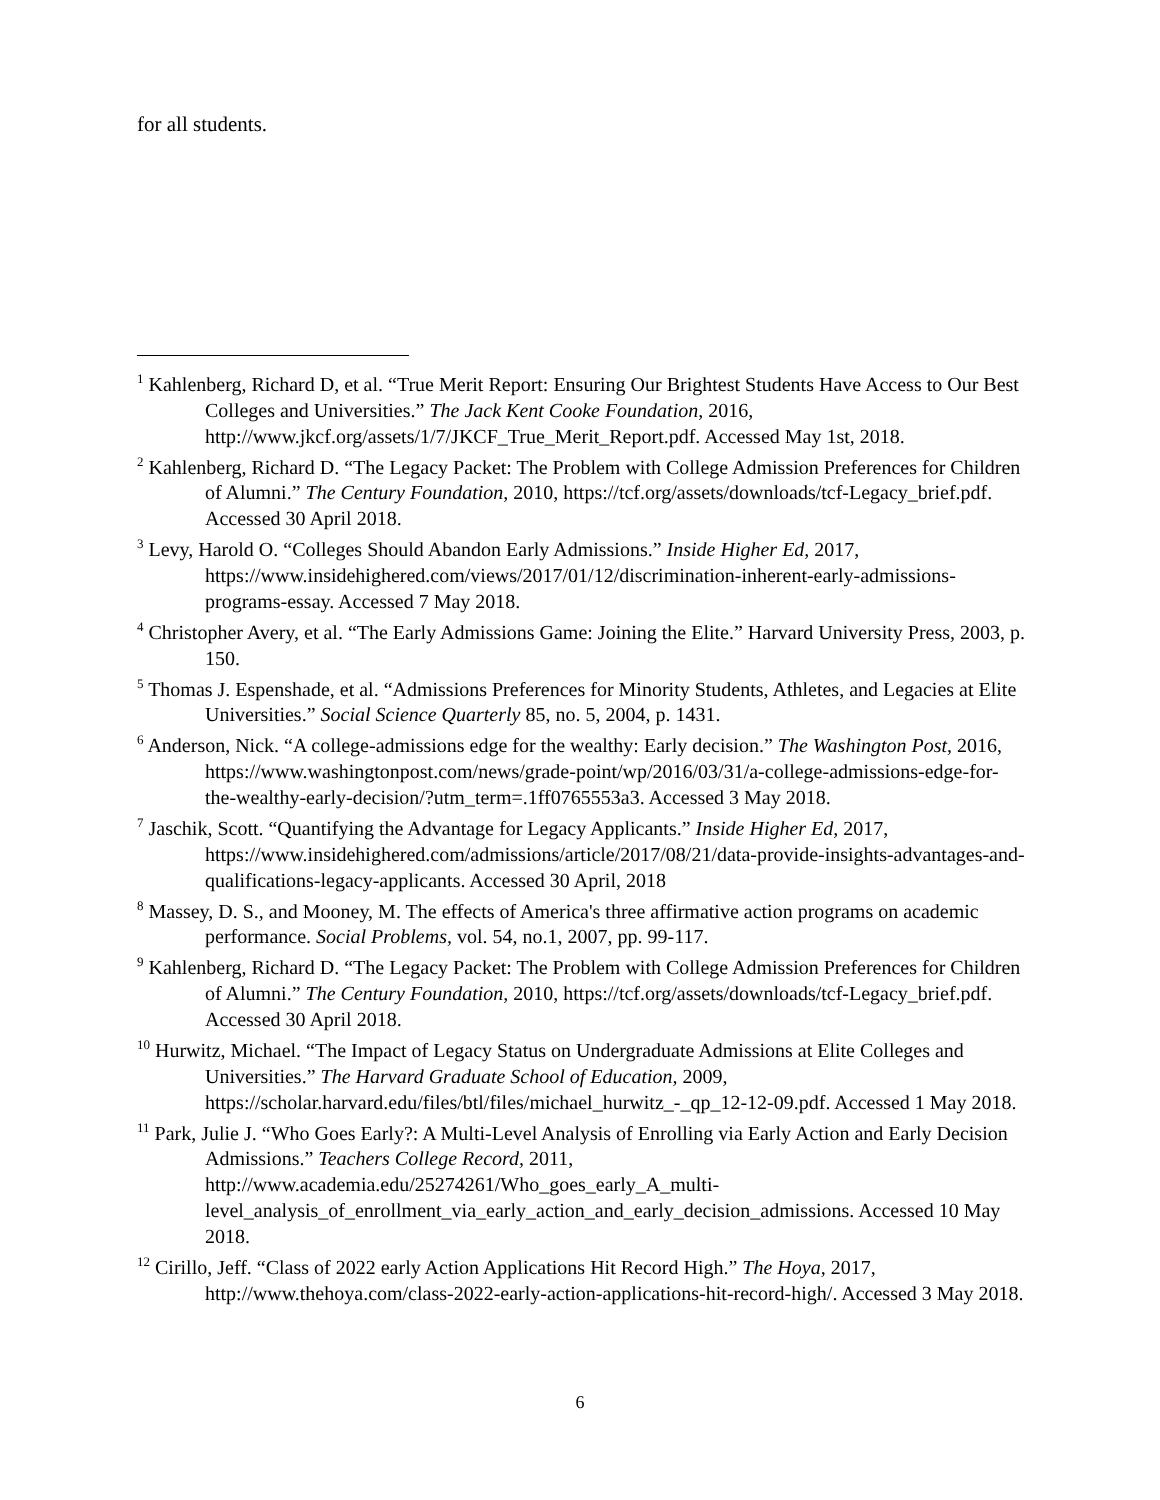for all students.
<sup>1</sup> Kahlenberg, Richard D, et al. “True Merit Report: Ensuring Our Brightest Students Have Access to Our Best Colleges and Universities.” The Jack Kent Cooke Foundation, 2016, http://www.jkcf.org/assets/1/7/JKCF_True_Merit_Report.pdf. Accessed May 1st, 2018.
<sup>2</sup> Kahlenberg, Richard D. “The Legacy Packet: The Problem with College Admission Preferences for Children of Alumni.” The Century Foundation, 2010, https://tcf.org/assets/downloads/tcf-Legacy_brief.pdf. Accessed 30 April 2018.
<sup>3</sup> Levy, Harold O. “Colleges Should Abandon Early Admissions.” Inside Higher Ed, 2017, https://www.insidehighered.com/views/2017/01/12/discrimination-inherent-early-admissions-programs-essay. Accessed 7 May 2018.
<sup>4</sup> Christopher Avery, et al. “The Early Admissions Game: Joining the Elite.” Harvard University Press, 2003, p. 150.
<sup>5</sup> Thomas J. Espenshade, et al. “Admissions Preferences for Minority Students, Athletes, and Legacies at Elite Universities.” Social Science Quarterly 85, no. 5, 2004, p. 1431.
<sup>6</sup> Anderson, Nick. “A college-admissions edge for the wealthy: Early decision.” The Washington Post, 2016, https://www.washingtonpost.com/news/grade-point/wp/2016/03/31/a-college-admissions-edge-for-the-wealthy-early-decision/?utm_term=.1ff0765553a3. Accessed 3 May 2018.
<sup>7</sup> Jaschik, Scott. “Quantifying the Advantage for Legacy Applicants.” Inside Higher Ed, 2017, https://www.insidehighered.com/admissions/article/2017/08/21/data-provide-insights-advantages-and-qualifications-legacy-applicants. Accessed 30 April, 2018
<sup>8</sup> Massey, D. S., and Mooney, M. The effects of America's three affirmative action programs on academic performance. Social Problems, vol. 54, no.1, 2007, pp. 99-117.
<sup>9</sup> Kahlenberg, Richard D. “The Legacy Packet: The Problem with College Admission Preferences for Children of Alumni.” The Century Foundation, 2010, https://tcf.org/assets/downloads/tcf-Legacy_brief.pdf. Accessed 30 April 2018.
<sup>10</sup> Hurwitz, Michael. “The Impact of Legacy Status on Undergraduate Admissions at Elite Colleges and Universities.” The Harvard Graduate School of Education, 2009, https://scholar.harvard.edu/files/btl/files/michael_hurwitz_-_qp_12-12-09.pdf. Accessed 1 May 2018.
<sup>11</sup> Park, Julie J. “Who Goes Early?: A Multi-Level Analysis of Enrolling via Early Action and Early Decision Admissions.” Teachers College Record, 2011, http://www.academia.edu/25274261/Who_goes_early_A_multi-level_analysis_of_enrollment_via_early_action_and_early_decision_admissions. Accessed 10 May 2018.
<sup>12</sup> Cirillo, Jeff. “Class of 2022 early Action Applications Hit Record High.” The Hoya, 2017, http://www.thehoya.com/class-2022-early-action-applications-hit-record-high/. Accessed 3 May 2018.
6